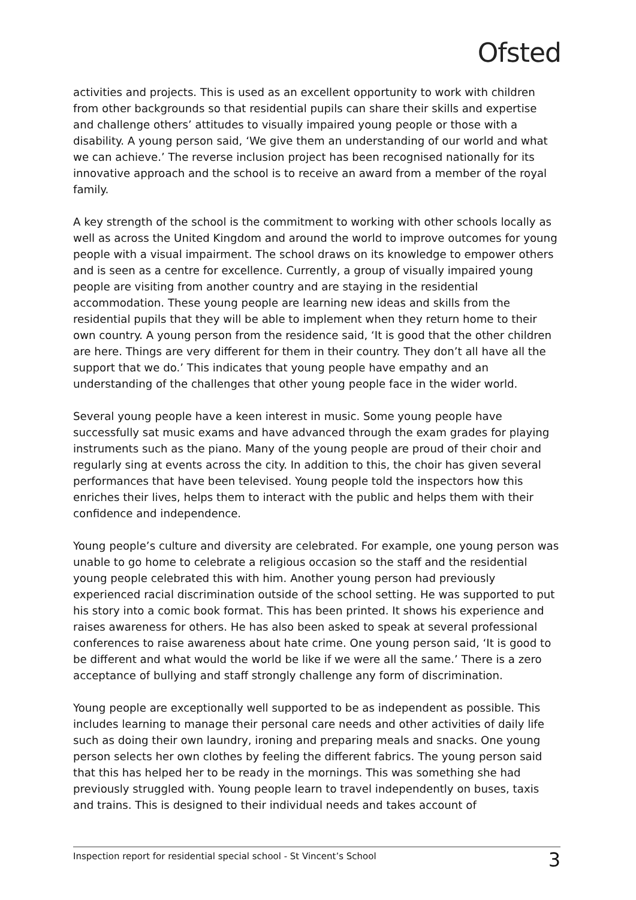Ofsted
activities and projects. This is used as an excellent opportunity to work with children from other backgrounds so that residential pupils can share their skills and expertise and challenge others’ attitudes to visually impaired young people or those with a disability. A young person said, ‘We give them an understanding of our world and what we can achieve.’ The reverse inclusion project has been recognised nationally for its innovative approach and the school is to receive an award from a member of the royal family.
A key strength of the school is the commitment to working with other schools locally as well as across the United Kingdom and around the world to improve outcomes for young people with a visual impairment. The school draws on its knowledge to empower others and is seen as a centre for excellence. Currently, a group of visually impaired young people are visiting from another country and are staying in the residential accommodation. These young people are learning new ideas and skills from the residential pupils that they will be able to implement when they return home to their own country. A young person from the residence said, ‘It is good that the other children are here. Things are very different for them in their country. They don’t all have all the support that we do.’ This indicates that young people have empathy and an understanding of the challenges that other young people face in the wider world.
Several young people have a keen interest in music. Some young people have successfully sat music exams and have advanced through the exam grades for playing instruments such as the piano. Many of the young people are proud of their choir and regularly sing at events across the city. In addition to this, the choir has given several performances that have been televised. Young people told the inspectors how this enriches their lives, helps them to interact with the public and helps them with their confidence and independence.
Young people’s culture and diversity are celebrated. For example, one young person was unable to go home to celebrate a religious occasion so the staff and the residential young people celebrated this with him. Another young person had previously experienced racial discrimination outside of the school setting. He was supported to put his story into a comic book format. This has been printed. It shows his experience and raises awareness for others. He has also been asked to speak at several professional conferences to raise awareness about hate crime. One young person said, ‘It is good to be different and what would the world be like if we were all the same.’ There is a zero acceptance of bullying and staff strongly challenge any form of discrimination.
Young people are exceptionally well supported to be as independent as possible. This includes learning to manage their personal care needs and other activities of daily life such as doing their own laundry, ironing and preparing meals and snacks. One young person selects her own clothes by feeling the different fabrics. The young person said that this has helped her to be ready in the mornings. This was something she had previously struggled with. Young people learn to travel independently on buses, taxis and trains. This is designed to their individual needs and takes account of
Inspection report for residential special school - St Vincent’s School 3